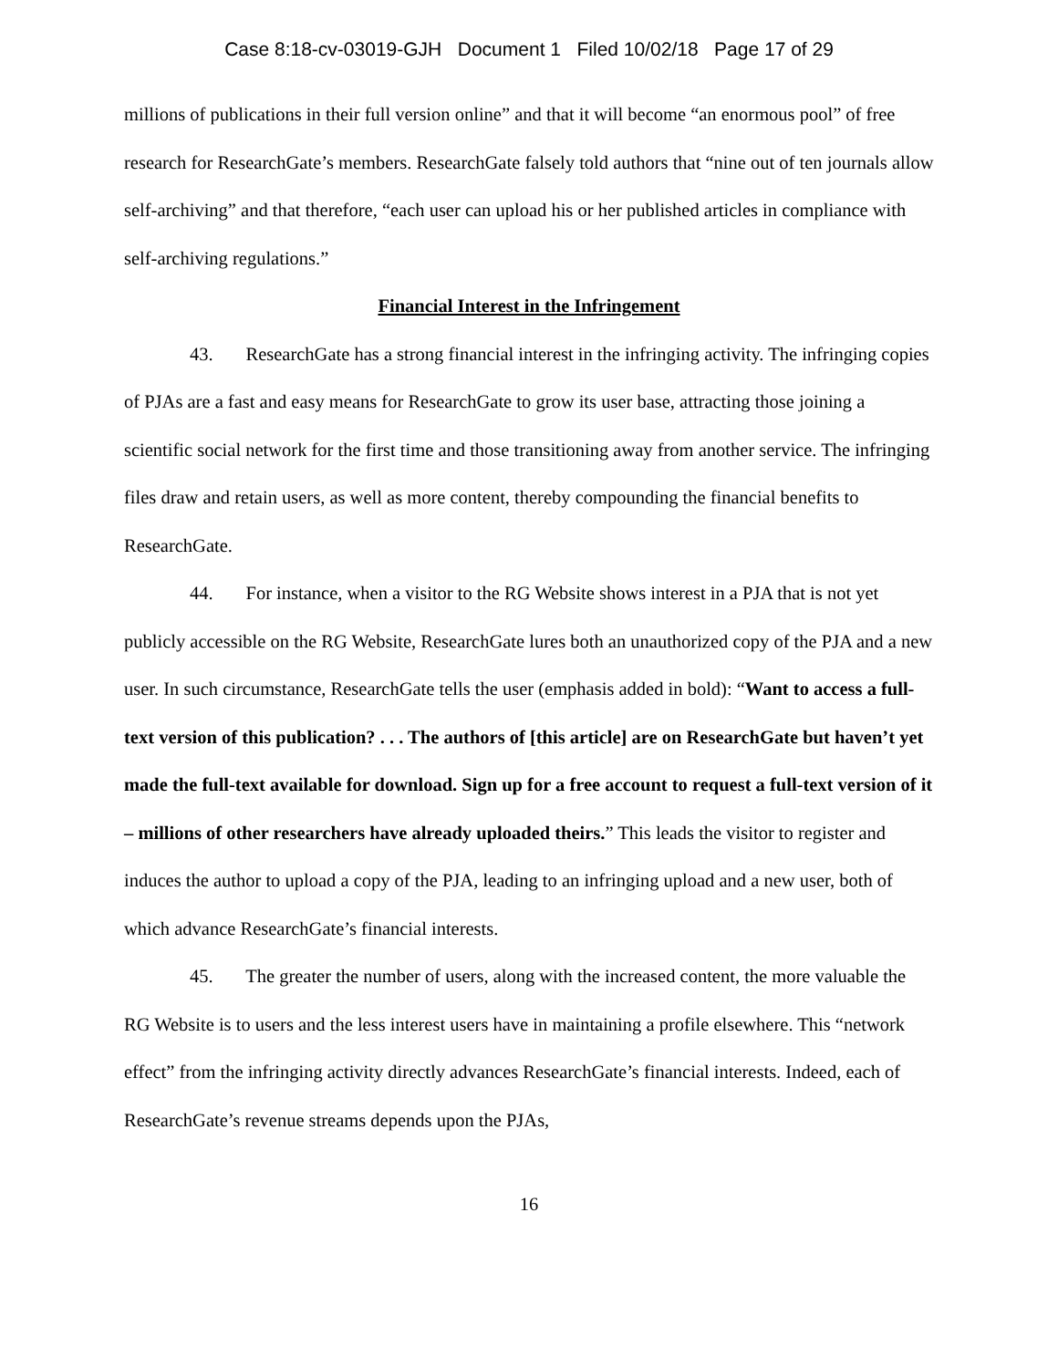Case 8:18-cv-03019-GJH Document 1 Filed 10/02/18 Page 17 of 29
millions of publications in their full version online” and that it will become “an enormous pool” of free research for ResearchGate’s members. ResearchGate falsely told authors that “nine out of ten journals allow self-archiving” and that therefore, “each user can upload his or her published articles in compliance with self-archiving regulations.”
Financial Interest in the Infringement
43. ResearchGate has a strong financial interest in the infringing activity. The infringing copies of PJAs are a fast and easy means for ResearchGate to grow its user base, attracting those joining a scientific social network for the first time and those transitioning away from another service. The infringing files draw and retain users, as well as more content, thereby compounding the financial benefits to ResearchGate.
44. For instance, when a visitor to the RG Website shows interest in a PJA that is not yet publicly accessible on the RG Website, ResearchGate lures both an unauthorized copy of the PJA and a new user. In such circumstance, ResearchGate tells the user (emphasis added in bold): “Want to access a full-text version of this publication? . . . The authors of [this article] are on ResearchGate but haven’t yet made the full-text available for download. Sign up for a free account to request a full-text version of it – millions of other researchers have already uploaded theirs.” This leads the visitor to register and induces the author to upload a copy of the PJA, leading to an infringing upload and a new user, both of which advance ResearchGate’s financial interests.
45. The greater the number of users, along with the increased content, the more valuable the RG Website is to users and the less interest users have in maintaining a profile elsewhere. This “network effect” from the infringing activity directly advances ResearchGate’s financial interests. Indeed, each of ResearchGate’s revenue streams depends upon the PJAs,
16